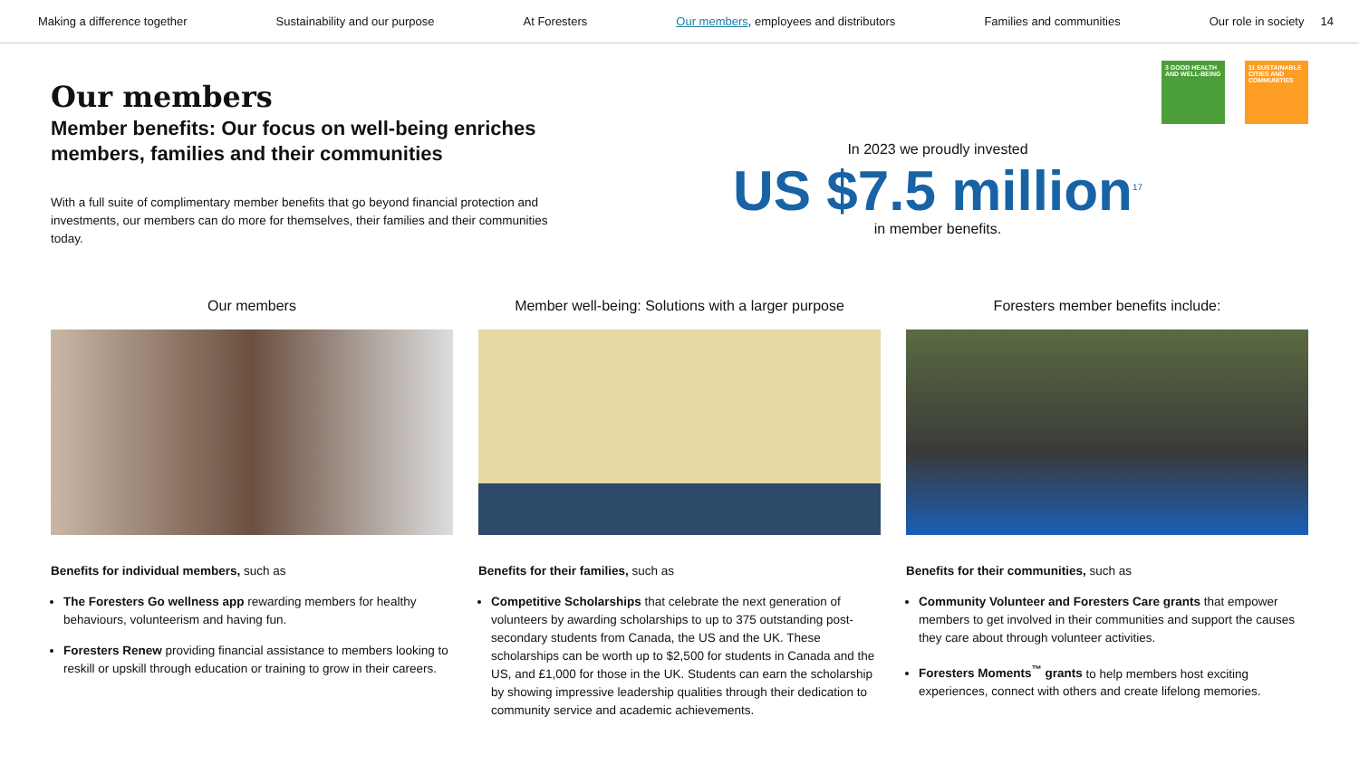Making a difference together Sustainability and our purpose At Foresters Our members, employees and distributors Families and communities Our role in society 14
Our members
Member benefits: Our focus on well-being enriches members, families and their communities
With a full suite of complimentary member benefits that go beyond financial protection and investments, our members can do more for themselves, their families and their communities today.
In 2023 we proudly invested
US $7.5 million<sup>17</sup>
in member benefits.
3 GOOD HEALTH AND WELL-BEING
11 SUSTAINABLE CITIES AND COMMUNITIES
Our members
Benefits for individual members, such as
The Foresters Go wellness app rewarding members for healthy behaviours, volunteerism and having fun.
Foresters Renew providing financial assistance to members looking to reskill or upskill through education or training to grow in their careers.
Member well-being: Solutions with a larger purpose
Benefits for their families, such as
Competitive Scholarships that celebrate the next generation of volunteers by awarding scholarships to up to 375 outstanding post-secondary students from Canada, the US and the UK. These scholarships can be worth up to $2,500 for students in Canada and the US, and £1,000 for those in the UK. Students can earn the scholarship by showing impressive leadership qualities through their dedication to community service and academic achievements.
Foresters member benefits include:
Benefits for their communities, such as
Community Volunteer and Foresters Care grants that empower members to get involved in their communities and support the causes they care about through volunteer activities.
Foresters Moments<sup>™</sup> grants to help members host exciting experiences, connect with others and create lifelong memories.